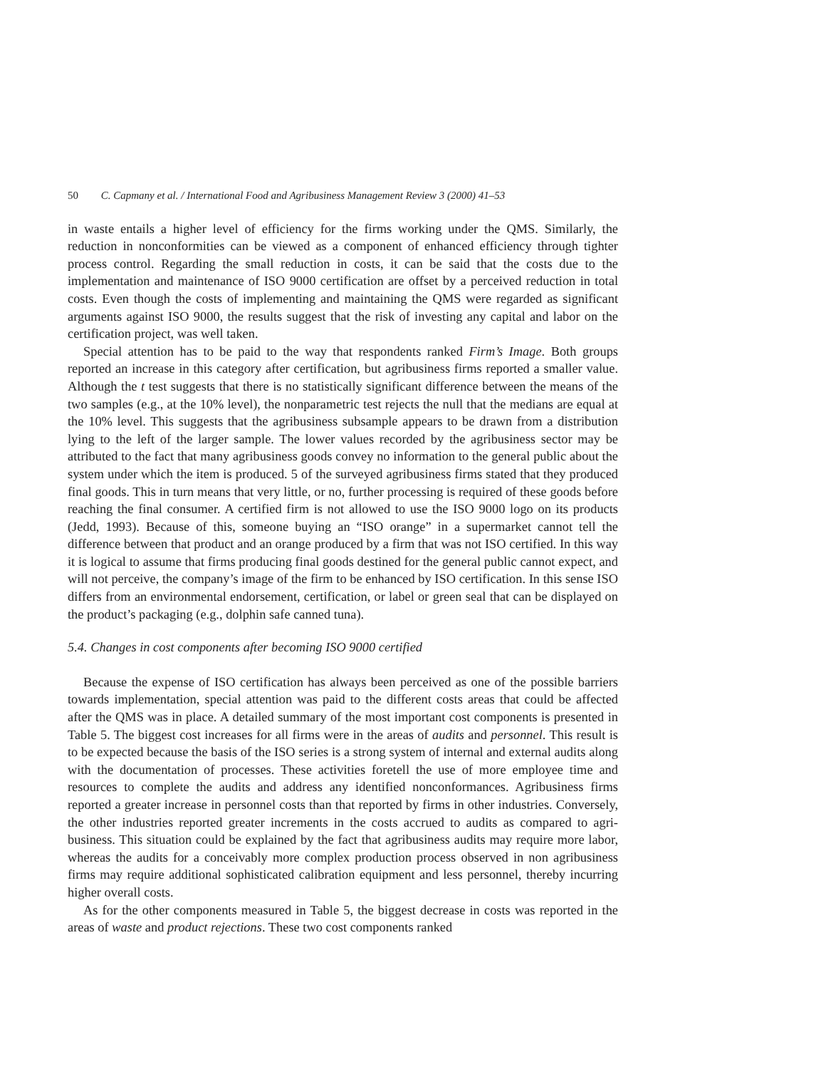50 C. Capmany et al. / International Food and Agribusiness Management Review 3 (2000) 41–53
in waste entails a higher level of efficiency for the firms working under the QMS. Similarly, the reduction in nonconformities can be viewed as a component of enhanced efficiency through tighter process control. Regarding the small reduction in costs, it can be said that the costs due to the implementation and maintenance of ISO 9000 certification are offset by a perceived reduction in total costs. Even though the costs of implementing and maintaining the QMS were regarded as significant arguments against ISO 9000, the results suggest that the risk of investing any capital and labor on the certification project, was well taken.
Special attention has to be paid to the way that respondents ranked Firm’s Image. Both groups reported an increase in this category after certification, but agribusiness firms reported a smaller value. Although the t test suggests that there is no statistically significant difference between the means of the two samples (e.g., at the 10% level), the nonparametric test rejects the null that the medians are equal at the 10% level. This suggests that the agribusiness subsample appears to be drawn from a distribution lying to the left of the larger sample. The lower values recorded by the agribusiness sector may be attributed to the fact that many agribusiness goods convey no information to the general public about the system under which the item is produced. 5 of the surveyed agribusiness firms stated that they produced final goods. This in turn means that very little, or no, further processing is required of these goods before reaching the final consumer. A certified firm is not allowed to use the ISO 9000 logo on its products (Jedd, 1993). Because of this, someone buying an “ISO orange” in a supermarket cannot tell the difference between that product and an orange produced by a firm that was not ISO certified. In this way it is logical to assume that firms producing final goods destined for the general public cannot expect, and will not perceive, the company’s image of the firm to be enhanced by ISO certification. In this sense ISO differs from an environmental endorsement, certification, or label or green seal that can be displayed on the product’s packaging (e.g., dolphin safe canned tuna).
5.4. Changes in cost components after becoming ISO 9000 certified
Because the expense of ISO certification has always been perceived as one of the possible barriers towards implementation, special attention was paid to the different costs areas that could be affected after the QMS was in place. A detailed summary of the most important cost components is presented in Table 5. The biggest cost increases for all firms were in the areas of audits and personnel. This result is to be expected because the basis of the ISO series is a strong system of internal and external audits along with the documentation of processes. These activities foretell the use of more employee time and resources to complete the audits and address any identified nonconformances. Agribusiness firms reported a greater increase in personnel costs than that reported by firms in other industries. Conversely, the other industries reported greater increments in the costs accrued to audits as compared to agri-business. This situation could be explained by the fact that agribusiness audits may require more labor, whereas the audits for a conceivably more complex production process observed in non agribusiness firms may require additional sophisticated calibration equipment and less personnel, thereby incurring higher overall costs.
As for the other components measured in Table 5, the biggest decrease in costs was reported in the areas of waste and product rejections. These two cost components ranked